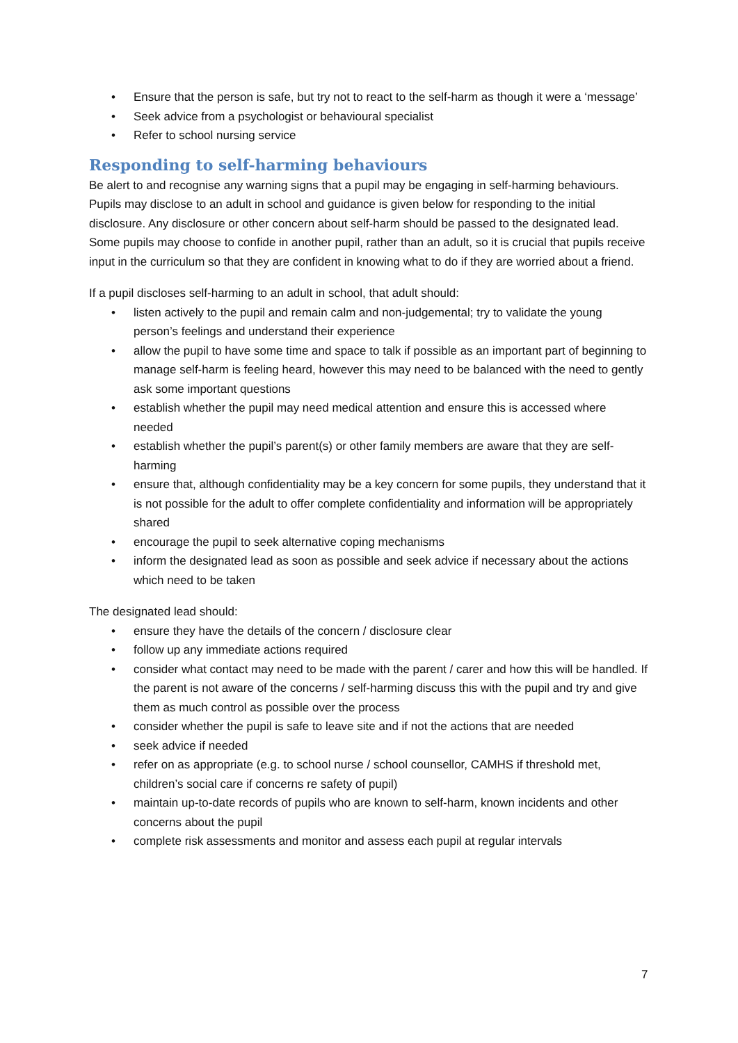• Ensure that the person is safe, but try not to react to the self-harm as though it were a ‘message’
• Seek advice from a psychologist or behavioural specialist
• Refer to school nursing service
Responding to self-harming behaviours
Be alert to and recognise any warning signs that a pupil may be engaging in self-harming behaviours. Pupils may disclose to an adult in school and guidance is given below for responding to the initial disclosure. Any disclosure or other concern about self-harm should be passed to the designated lead. Some pupils may choose to confide in another pupil, rather than an adult, so it is crucial that pupils receive input in the curriculum so that they are confident in knowing what to do if they are worried about a friend.
If a pupil discloses self-harming to an adult in school, that adult should:
• listen actively to the pupil and remain calm and non-judgemental; try to validate the young person’s feelings and understand their experience
• allow the pupil to have some time and space to talk if possible as an important part of beginning to manage self-harm is feeling heard, however this may need to be balanced with the need to gently ask some important questions
• establish whether the pupil may need medical attention and ensure this is accessed where needed
• establish whether the pupil’s parent(s) or other family members are aware that they are self-harming
• ensure that, although confidentiality may be a key concern for some pupils, they understand that it is not possible for the adult to offer complete confidentiality and information will be appropriately shared
• encourage the pupil to seek alternative coping mechanisms
• inform the designated lead as soon as possible and seek advice if necessary about the actions which need to be taken
The designated lead should:
• ensure they have the details of the concern / disclosure clear
• follow up any immediate actions required
• consider what contact may need to be made with the parent / carer and how this will be handled. If the parent is not aware of the concerns / self-harming discuss this with the pupil and try and give them as much control as possible over the process
• consider whether the pupil is safe to leave site and if not the actions that are needed
• seek advice if needed
• refer on as appropriate (e.g. to school nurse / school counsellor, CAMHS if threshold met, children’s social care if concerns re safety of pupil)
• maintain up-to-date records of pupils who are known to self-harm, known incidents and other concerns about the pupil
• complete risk assessments and monitor and assess each pupil at regular intervals
7